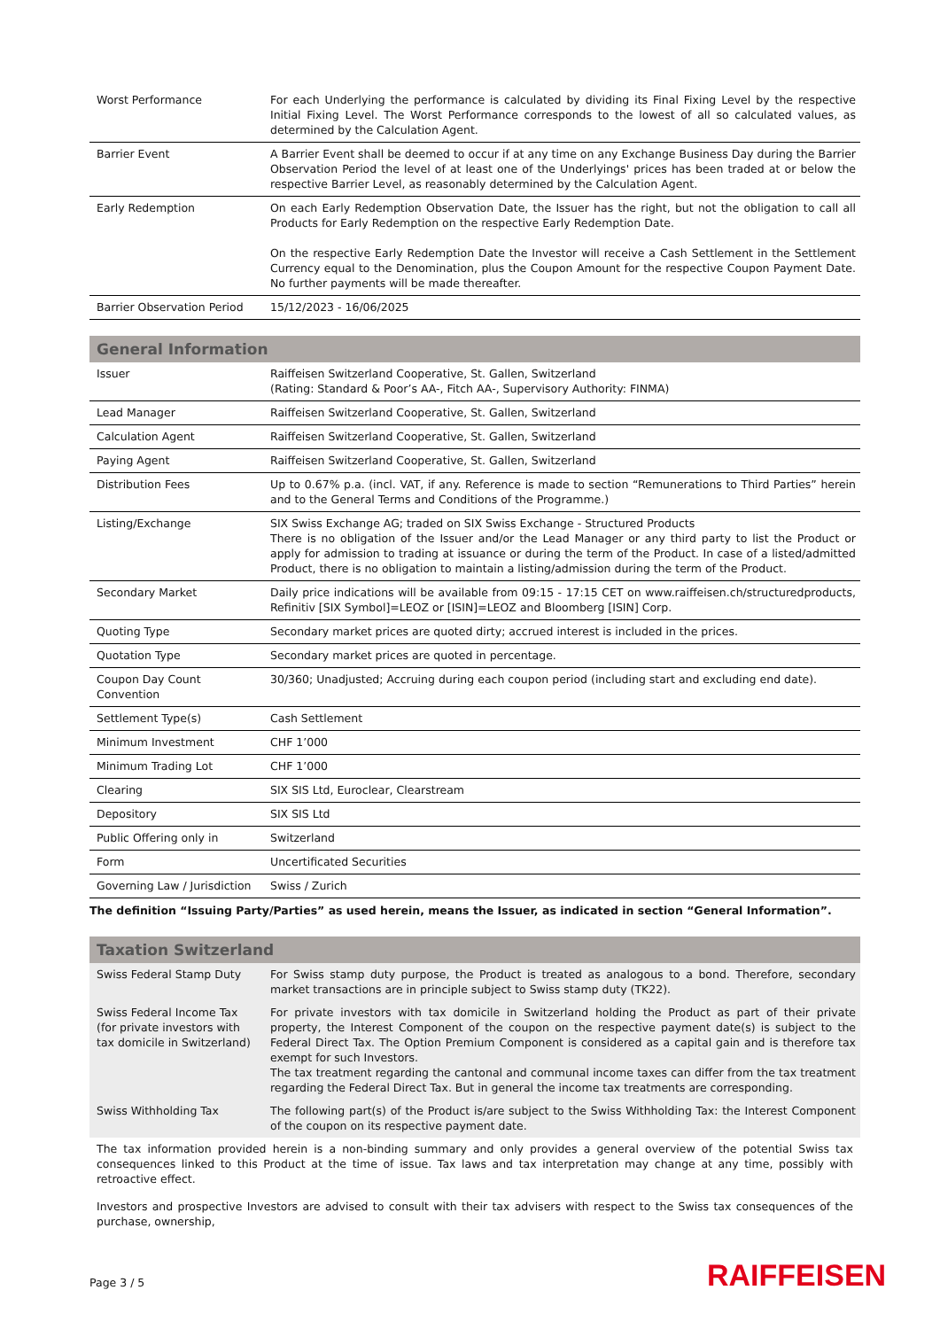| Worst Performance | For each Underlying the performance is calculated by dividing its Final Fixing Level by the respective Initial Fixing Level. The Worst Performance corresponds to the lowest of all so calculated values, as determined by the Calculation Agent. |
| Barrier Event | A Barrier Event shall be deemed to occur if at any time on any Exchange Business Day during the Barrier Observation Period the level of at least one of the Underlyings' prices has been traded at or below the respective Barrier Level, as reasonably determined by the Calculation Agent. |
| Early Redemption | On each Early Redemption Observation Date, the Issuer has the right, but not the obligation to call all Products for Early Redemption on the respective Early Redemption Date. On the respective Early Redemption Date the Investor will receive a Cash Settlement in the Settlement Currency equal to the Denomination, plus the Coupon Amount for the respective Coupon Payment Date. No further payments will be made thereafter. |
| Barrier Observation Period | 15/12/2023 - 16/06/2025 |
General Information
| Issuer | Raiffeisen Switzerland Cooperative, St. Gallen, Switzerland (Rating: Standard & Poor’s AA-, Fitch AA-, Supervisory Authority: FINMA) |
| Lead Manager | Raiffeisen Switzerland Cooperative, St. Gallen, Switzerland |
| Calculation Agent | Raiffeisen Switzerland Cooperative, St. Gallen, Switzerland |
| Paying Agent | Raiffeisen Switzerland Cooperative, St. Gallen, Switzerland |
| Distribution Fees | Up to 0.67% p.a. (incl. VAT, if any. Reference is made to section “Remunerations to Third Parties” herein and to the General Terms and Conditions of the Programme.) |
| Listing/Exchange | SIX Swiss Exchange AG; traded on SIX Swiss Exchange - Structured Products There is no obligation of the Issuer and/or the Lead Manager or any third party to list the Product or apply for admission to trading at issuance or during the term of the Product. In case of a listed/admitted Product, there is no obligation to maintain a listing/admission during the term of the Product. |
| Secondary Market | Daily price indications will be available from 09:15 - 17:15 CET on www.raiffeisen.ch/structuredproducts, Refinitiv [SIX Symbol]=LEOZ or [ISIN]=LEOZ and Bloomberg [ISIN] Corp. |
| Quoting Type | Secondary market prices are quoted dirty; accrued interest is included in the prices. |
| Quotation Type | Secondary market prices are quoted in percentage. |
| Coupon Day Count Convention | 30/360; Unadjusted; Accruing during each coupon period (including start and excluding end date). |
| Settlement Type(s) | Cash Settlement |
| Minimum Investment | CHF 1’000 |
| Minimum Trading Lot | CHF 1’000 |
| Clearing | SIX SIS Ltd, Euroclear, Clearstream |
| Depository | SIX SIS Ltd |
| Public Offering only in | Switzerland |
| Form | Uncertificated Securities |
| Governing Law / Jurisdiction | Swiss / Zurich |
The definition “Issuing Party/Parties” as used herein, means the Issuer, as indicated in section “General Information”.
Taxation Switzerland
| Swiss Federal Stamp Duty | For Swiss stamp duty purpose, the Product is treated as analogous to a bond. Therefore, secondary market transactions are in principle subject to Swiss stamp duty (TK22). |
| Swiss Federal Income Tax (for private investors with tax domicile in Switzerland) | For private investors with tax domicile in Switzerland holding the Product as part of their private property, the Interest Component of the coupon on the respective payment date(s) is subject to the Federal Direct Tax. The Option Premium Component is considered as a capital gain and is therefore tax exempt for such Investors. The tax treatment regarding the cantonal and communal income taxes can differ from the tax treatment regarding the Federal Direct Tax. But in general the income tax treatments are corresponding. |
| Swiss Withholding Tax | The following part(s) of the Product is/are subject to the Swiss Withholding Tax: the Interest Component of the coupon on its respective payment date. |
The tax information provided herein is a non-binding summary and only provides a general overview of the potential Swiss tax consequences linked to this Product at the time of issue. Tax laws and tax interpretation may change at any time, possibly with retroactive effect.
Investors and prospective Investors are advised to consult with their tax advisers with respect to the Swiss tax consequences of the purchase, ownership,
Page 3 / 5 RAIFFEISEN